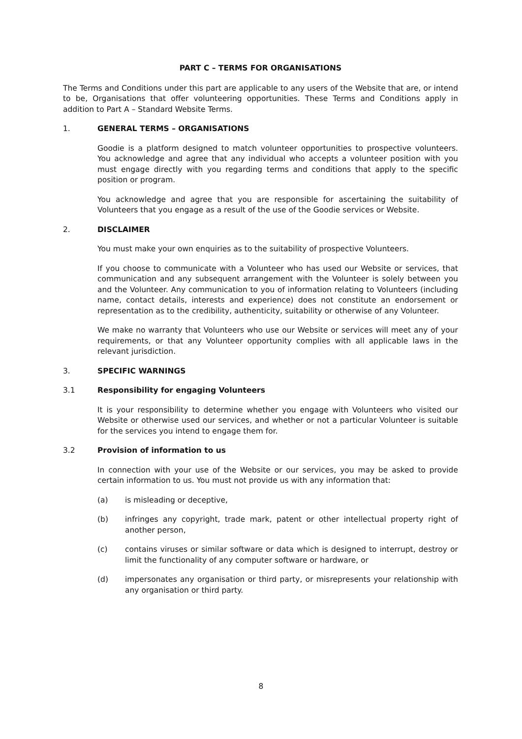PART C – TERMS FOR ORGANISATIONS
The Terms and Conditions under this part are applicable to any users of the Website that are, or intend to be, Organisations that offer volunteering opportunities. These Terms and Conditions apply in addition to Part A – Standard Website Terms.
1. GENERAL TERMS – ORGANISATIONS
Goodie is a platform designed to match volunteer opportunities to prospective volunteers. You acknowledge and agree that any individual who accepts a volunteer position with you must engage directly with you regarding terms and conditions that apply to the specific position or program.
You acknowledge and agree that you are responsible for ascertaining the suitability of Volunteers that you engage as a result of the use of the Goodie services or Website.
2. DISCLAIMER
You must make your own enquiries as to the suitability of prospective Volunteers.
If you choose to communicate with a Volunteer who has used our Website or services, that communication and any subsequent arrangement with the Volunteer is solely between you and the Volunteer. Any communication to you of information relating to Volunteers (including name, contact details, interests and experience) does not constitute an endorsement or representation as to the credibility, authenticity, suitability or otherwise of any Volunteer.
We make no warranty that Volunteers who use our Website or services will meet any of your requirements, or that any Volunteer opportunity complies with all applicable laws in the relevant jurisdiction.
3. SPECIFIC WARNINGS
3.1 Responsibility for engaging Volunteers
It is your responsibility to determine whether you engage with Volunteers who visited our Website or otherwise used our services, and whether or not a particular Volunteer is suitable for the services you intend to engage them for.
3.2 Provision of information to us
In connection with your use of the Website or our services, you may be asked to provide certain information to us. You must not provide us with any information that:
(a) is misleading or deceptive,
(b) infringes any copyright, trade mark, patent or other intellectual property right of another person,
(c) contains viruses or similar software or data which is designed to interrupt, destroy or limit the functionality of any computer software or hardware, or
(d) impersonates any organisation or third party, or misrepresents your relationship with any organisation or third party.
8